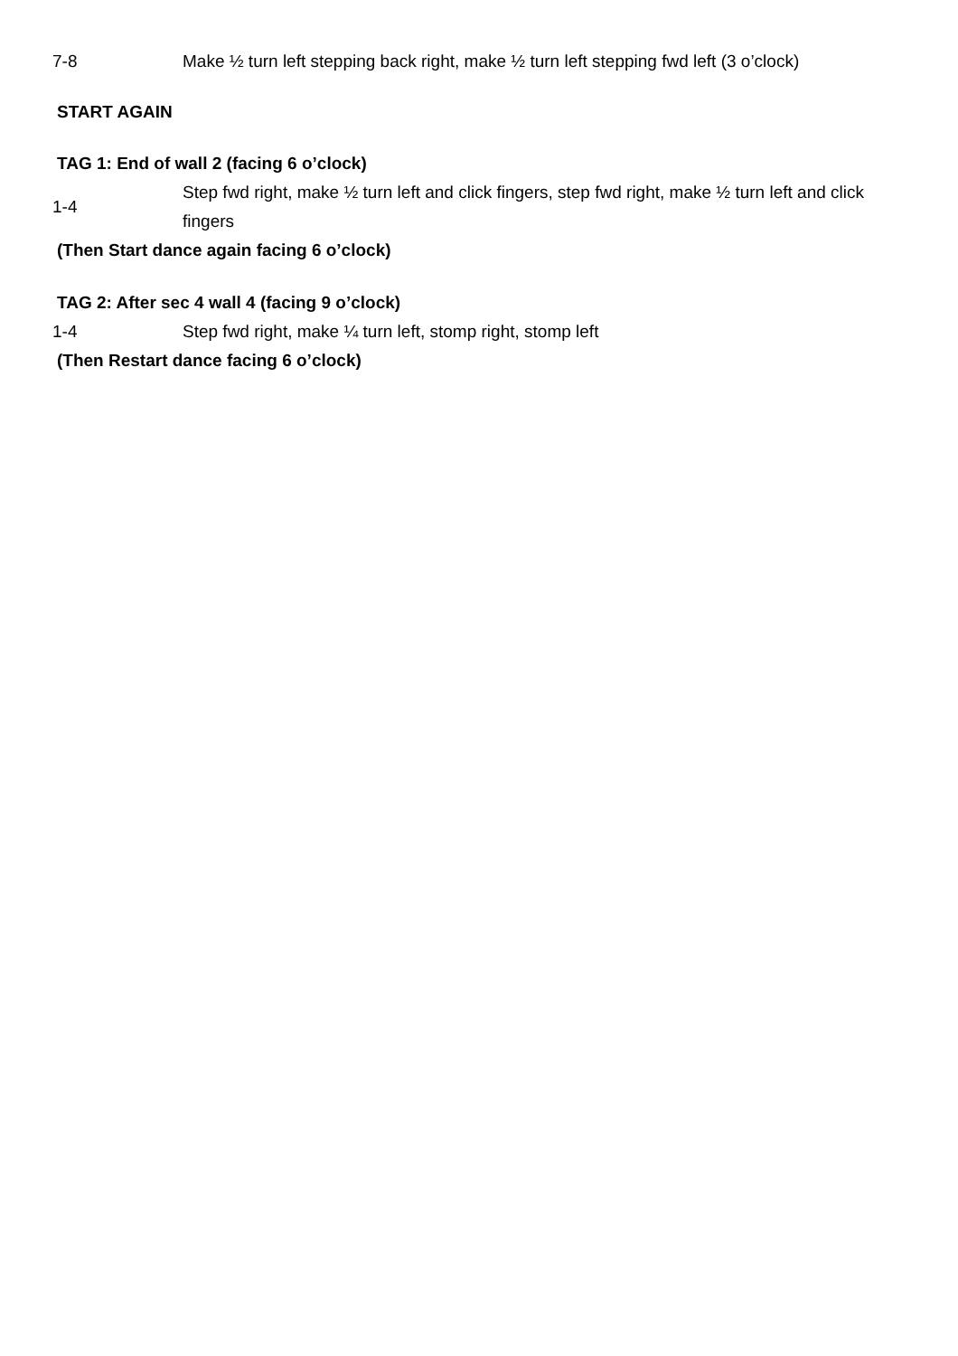7-8
Make ½ turn left stepping back right, make ½ turn left stepping fwd left (3 o’clock)
START AGAIN
TAG 1: End of wall 2 (facing 6 o’clock)
1-4
Step fwd right, make ½ turn left and click fingers, step fwd right, make ½ turn left and click fingers
(Then Start dance again facing 6 o’clock)
TAG 2: After sec 4 wall 4 (facing 9 o’clock)
1-4
Step fwd right, make ¼ turn left, stomp right, stomp left
(Then Restart dance facing 6 o’clock)